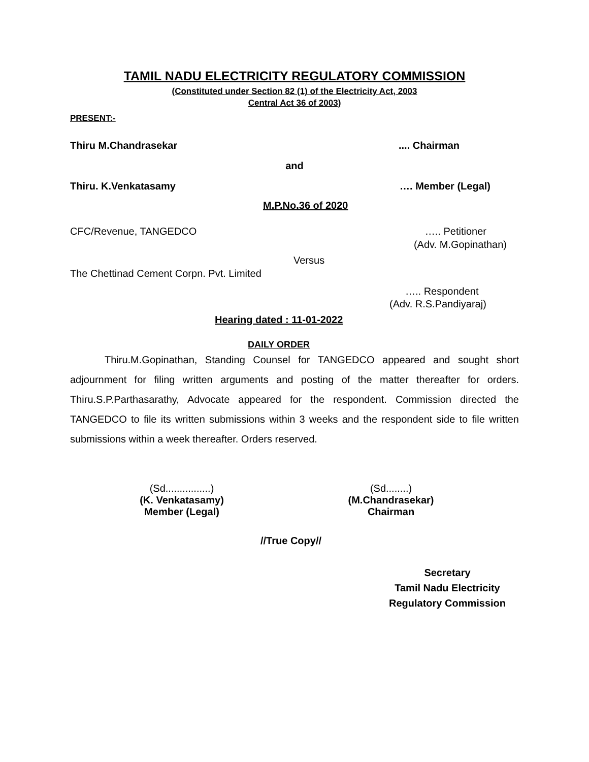TAMIL NADU ELECTRICITY REGULATORY COMMISSION
(Constituted under Section 82 (1) of the Electricity Act, 2003
Central Act 36 of 2003)
PRESENT:-
Thiru M.Chandrasekar.... Chairman
and
Thiru. K.Venkatasamy …. Member (Legal)
M.P.No.36 of 2020
CFC/Revenue, TANGEDCO ….. Petitioner
(Adv. M.Gopinathan)
Versus
The Chettinad Cement Corpn. Pvt. Limited
….. Respondent
(Adv. R.S.Pandiyaraj)
Hearing dated : 11-01-2022
DAILY ORDER
Thiru.M.Gopinathan, Standing Counsel for TANGEDCO appeared and sought short adjournment for filing written arguments and posting of the matter thereafter for orders. Thiru.S.P.Parthasarathy, Advocate appeared for the respondent. Commission directed the TANGEDCO to file its written submissions within 3 weeks and the respondent side to file written submissions within a week thereafter. Orders reserved.
(Sd................)
(K. Venkatasamy)
Member (Legal)
(Sd........)
(M.Chandrasekar)
Chairman
//True Copy//
Secretary
Tamil Nadu Electricity
Regulatory Commission